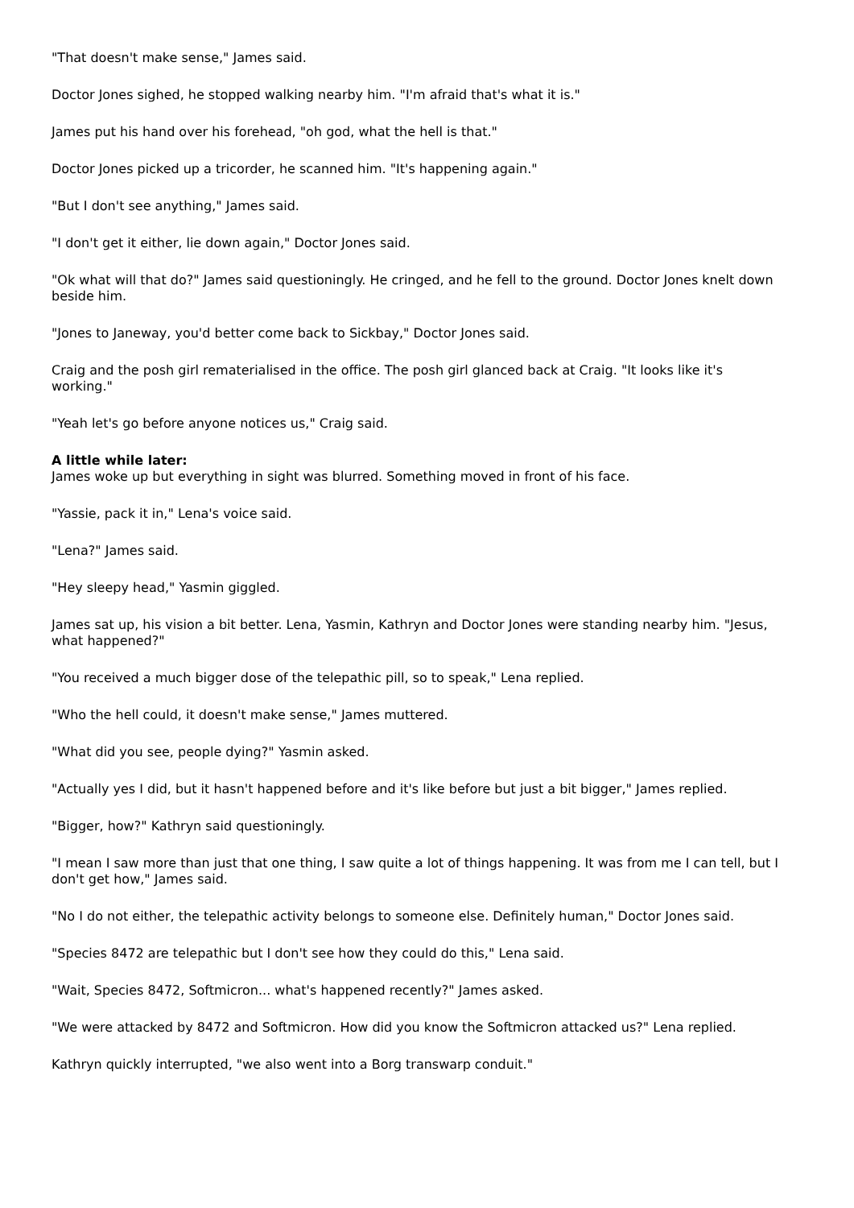"That doesn't make sense," James said.
Doctor Jones sighed, he stopped walking nearby him. "I'm afraid that's what it is."
James put his hand over his forehead, "oh god, what the hell is that."
Doctor Jones picked up a tricorder, he scanned him. "It's happening again."
"But I don't see anything," James said.
"I don't get it either, lie down again," Doctor Jones said.
"Ok what will that do?" James said questioningly. He cringed, and he fell to the ground. Doctor Jones knelt down beside him.
"Jones to Janeway, you'd better come back to Sickbay," Doctor Jones said.
Craig and the posh girl rematerialised in the office. The posh girl glanced back at Craig. "It looks like it's working."
"Yeah let's go before anyone notices us," Craig said.
A little while later:
James woke up but everything in sight was blurred. Something moved in front of his face.
"Yassie, pack it in," Lena's voice said.
"Lena?" James said.
"Hey sleepy head," Yasmin giggled.
James sat up, his vision a bit better. Lena, Yasmin, Kathryn and Doctor Jones were standing nearby him. "Jesus, what happened?"
"You received a much bigger dose of the telepathic pill, so to speak," Lena replied.
"Who the hell could, it doesn't make sense," James muttered.
"What did you see, people dying?" Yasmin asked.
"Actually yes I did, but it hasn't happened before and it's like before but just a bit bigger," James replied.
"Bigger, how?" Kathryn said questioningly.
"I mean I saw more than just that one thing, I saw quite a lot of things happening. It was from me I can tell, but I don't get how," James said.
"No I do not either, the telepathic activity belongs to someone else. Definitely human," Doctor Jones said.
"Species 8472 are telepathic but I don't see how they could do this," Lena said.
"Wait, Species 8472, Softmicron... what's happened recently?" James asked.
"We were attacked by 8472 and Softmicron. How did you know the Softmicron attacked us?" Lena replied.
Kathryn quickly interrupted, "we also went into a Borg transwarp conduit."